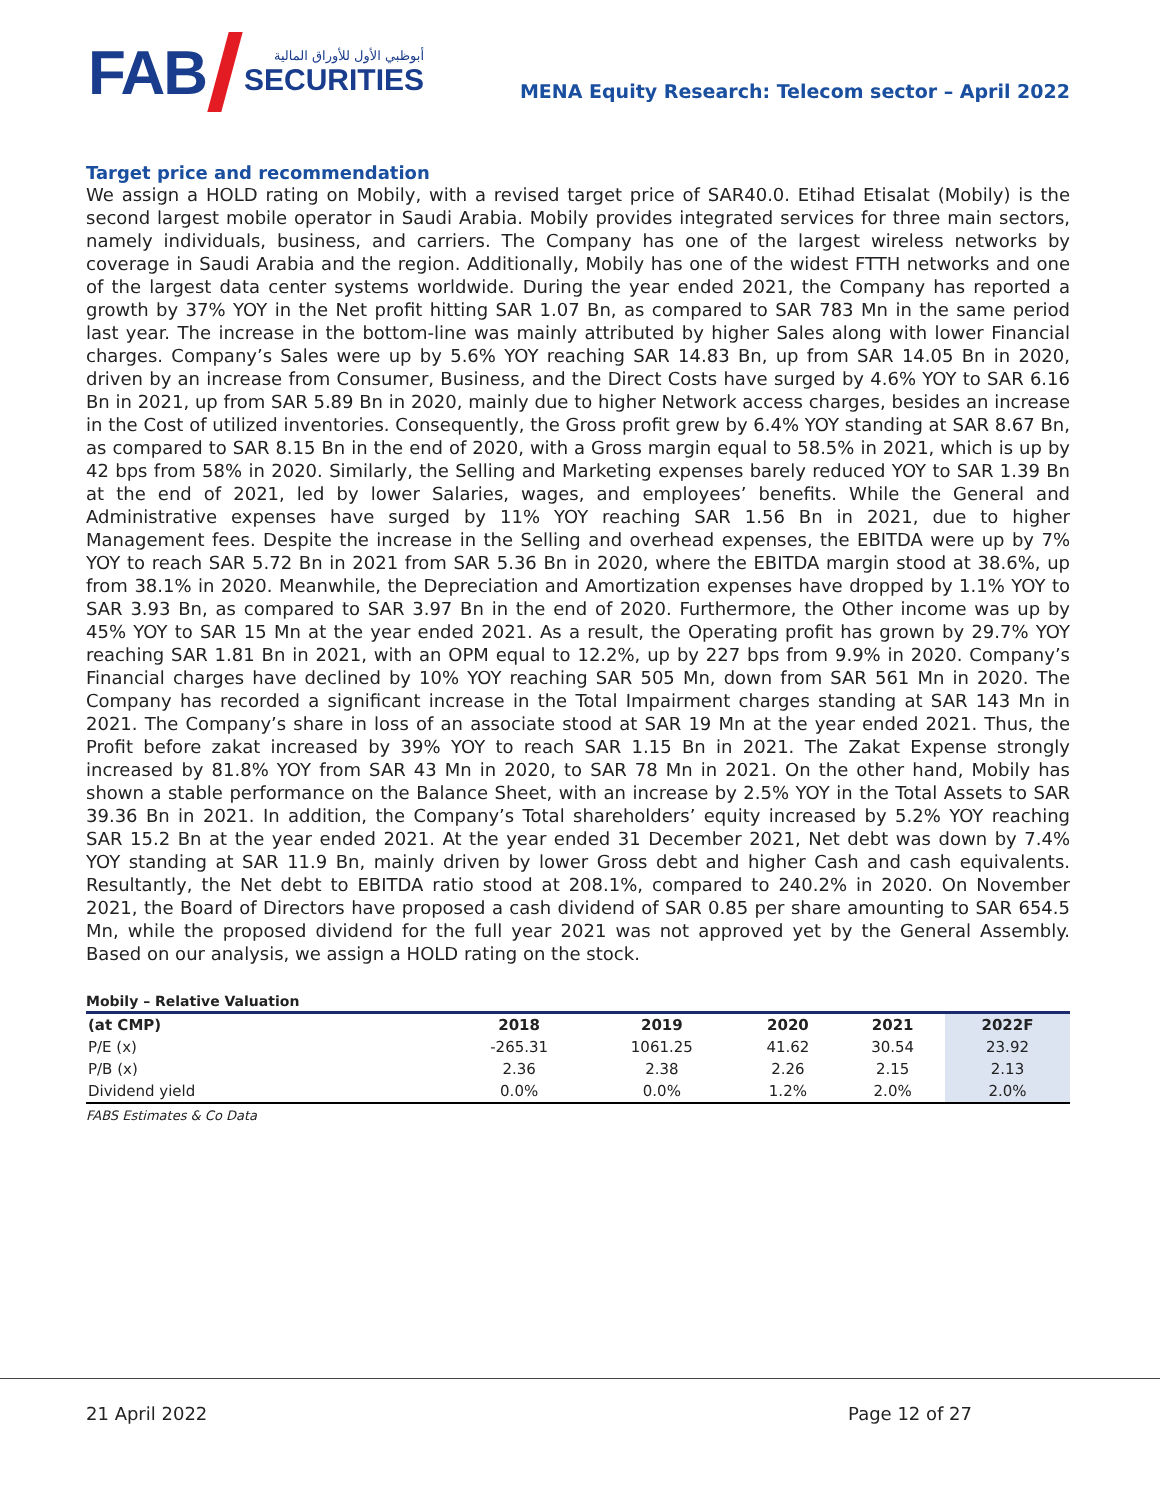FAB
أبوظبي الأول للأوراق المالية
SECURITIES
MENA Equity Research: Telecom sector – April 2022
Target price and recommendation
We assign a HOLD rating on Mobily, with a revised target price of SAR40.0. Etihad Etisalat (Mobily) is the second largest mobile operator in Saudi Arabia. Mobily provides integrated services for three main sectors, namely individuals, business, and carriers. The Company has one of the largest wireless networks by coverage in Saudi Arabia and the region. Additionally, Mobily has one of the widest FTTH networks and one of the largest data center systems worldwide. During the year ended 2021, the Company has reported a growth by 37% YOY in the Net profit hitting SAR 1.07 Bn, as compared to SAR 783 Mn in the same period last year. The increase in the bottom-line was mainly attributed by higher Sales along with lower Financial charges. Company’s Sales were up by 5.6% YOY reaching SAR 14.83 Bn, up from SAR 14.05 Bn in 2020, driven by an increase from Consumer, Business, and the Direct Costs have surged by 4.6% YOY to SAR 6.16 Bn in 2021, up from SAR 5.89 Bn in 2020, mainly due to higher Network access charges, besides an increase in the Cost of utilized inventories. Consequently, the Gross profit grew by 6.4% YOY standing at SAR 8.67 Bn, as compared to SAR 8.15 Bn in the end of 2020, with a Gross margin equal to 58.5% in 2021, which is up by 42 bps from 58% in 2020. Similarly, the Selling and Marketing expenses barely reduced YOY to SAR 1.39 Bn at the end of 2021, led by lower Salaries, wages, and employees’ benefits. While the General and Administrative expenses have surged by 11% YOY reaching SAR 1.56 Bn in 2021, due to higher Management fees. Despite the increase in the Selling and overhead expenses, the EBITDA were up by 7% YOY to reach SAR 5.72 Bn in 2021 from SAR 5.36 Bn in 2020, where the EBITDA margin stood at 38.6%, up from 38.1% in 2020. Meanwhile, the Depreciation and Amortization expenses have dropped by 1.1% YOY to SAR 3.93 Bn, as compared to SAR 3.97 Bn in the end of 2020. Furthermore, the Other income was up by 45% YOY to SAR 15 Mn at the year ended 2021. As a result, the Operating profit has grown by 29.7% YOY reaching SAR 1.81 Bn in 2021, with an OPM equal to 12.2%, up by 227 bps from 9.9% in 2020. Company’s Financial charges have declined by 10% YOY reaching SAR 505 Mn, down from SAR 561 Mn in 2020. The Company has recorded a significant increase in the Total Impairment charges standing at SAR 143 Mn in 2021. The Company’s share in loss of an associate stood at SAR 19 Mn at the year ended 2021. Thus, the Profit before zakat increased by 39% YOY to reach SAR 1.15 Bn in 2021. The Zakat Expense strongly increased by 81.8% YOY from SAR 43 Mn in 2020, to SAR 78 Mn in 2021. On the other hand, Mobily has shown a stable performance on the Balance Sheet, with an increase by 2.5% YOY in the Total Assets to SAR 39.36 Bn in 2021. In addition, the Company’s Total shareholders’ equity increased by 5.2% YOY reaching SAR 15.2 Bn at the year ended 2021. At the year ended 31 December 2021, Net debt was down by 7.4% YOY standing at SAR 11.9 Bn, mainly driven by lower Gross debt and higher Cash and cash equivalents. Resultantly, the Net debt to EBITDA ratio stood at 208.1%, compared to 240.2% in 2020. On November 2021, the Board of Directors have proposed a cash dividend of SAR 0.85 per share amounting to SAR 654.5 Mn, while the proposed dividend for the full year 2021 was not approved yet by the General Assembly. Based on our analysis, we assign a HOLD rating on the stock.
Mobily – Relative Valuation
| (at CMP) | 2018 | 2019 | 2020 | 2021 | 2022F |
| --- | --- | --- | --- | --- | --- |
| P/E (x) | -265.31 | 1061.25 | 41.62 | 30.54 | 23.92 |
| P/B (x) | 2.36 | 2.38 | 2.26 | 2.15 | 2.13 |
| Dividend yield | 0.0% | 0.0% | 1.2% | 2.0% | 2.0% |
FABS Estimates & Co Data
21 April 2022 Page 12 of 27